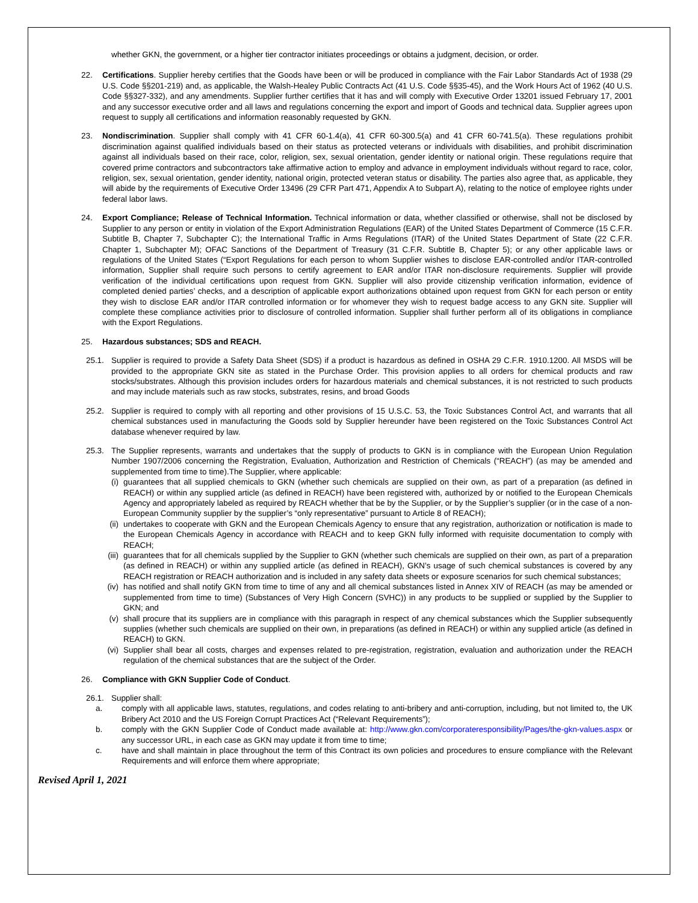whether GKN, the government, or a higher tier contractor initiates proceedings or obtains a judgment, decision, or order.
22. Certifications. Supplier hereby certifies that the Goods have been or will be produced in compliance with the Fair Labor Standards Act of 1938 (29 U.S. Code §§201-219) and, as applicable, the Walsh-Healey Public Contracts Act (41 U.S. Code §§35-45), and the Work Hours Act of 1962 (40 U.S. Code §§327-332), and any amendments. Supplier further certifies that it has and will comply with Executive Order 13201 issued February 17, 2001 and any successor executive order and all laws and regulations concerning the export and import of Goods and technical data. Supplier agrees upon request to supply all certifications and information reasonably requested by GKN.
23. Nondiscrimination. Supplier shall comply with 41 CFR 60-1.4(a), 41 CFR 60-300.5(a) and 41 CFR 60-741.5(a). These regulations prohibit discrimination against qualified individuals based on their status as protected veterans or individuals with disabilities, and prohibit discrimination against all individuals based on their race, color, religion, sex, sexual orientation, gender identity or national origin. These regulations require that covered prime contractors and subcontractors take affirmative action to employ and advance in employment individuals without regard to race, color, religion, sex, sexual orientation, gender identity, national origin, protected veteran status or disability. The parties also agree that, as applicable, they will abide by the requirements of Executive Order 13496 (29 CFR Part 471, Appendix A to Subpart A), relating to the notice of employee rights under federal labor laws.
24. Export Compliance; Release of Technical Information. Technical information or data, whether classified or otherwise, shall not be disclosed by Supplier to any person or entity in violation of the Export Administration Regulations (EAR) of the United States Department of Commerce (15 C.F.R. Subtitle B, Chapter 7, Subchapter C); the International Traffic in Arms Regulations (ITAR) of the United States Department of State (22 C.F.R. Chapter 1, Subchapter M); OFAC Sanctions of the Department of Treasury (31 C.F.R. Subtitle B, Chapter 5); or any other applicable laws or regulations of the United States (“Export Regulations for each person to whom Supplier wishes to disclose EAR-controlled and/or ITAR-controlled information, Supplier shall require such persons to certify agreement to EAR and/or ITAR non-disclosure requirements. Supplier will provide verification of the individual certifications upon request from GKN. Supplier will also provide citizenship verification information, evidence of completed denied parties’ checks, and a description of applicable export authorizations obtained upon request from GKN for each person or entity they wish to disclose EAR and/or ITAR controlled information or for whomever they wish to request badge access to any GKN site. Supplier will complete these compliance activities prior to disclosure of controlled information. Supplier shall further perform all of its obligations in compliance with the Export Regulations.
25. Hazardous substances; SDS and REACH.
25.1. Supplier is required to provide a Safety Data Sheet (SDS) if a product is hazardous as defined in OSHA 29 C.F.R. 1910.1200. All MSDS will be provided to the appropriate GKN site as stated in the Purchase Order. This provision applies to all orders for chemical products and raw stocks/substrates. Although this provision includes orders for hazardous materials and chemical substances, it is not restricted to such products and may include materials such as raw stocks, substrates, resins, and broad Goods
25.2. Supplier is required to comply with all reporting and other provisions of 15 U.S.C. 53, the Toxic Substances Control Act, and warrants that all chemical substances used in manufacturing the Goods sold by Supplier hereunder have been registered on the Toxic Substances Control Act database whenever required by law.
25.3. The Supplier represents, warrants and undertakes that the supply of products to GKN is in compliance with the European Union Regulation Number 1907/2006 concerning the Registration, Evaluation, Authorization and Restriction of Chemicals (“REACH”) (as may be amended and supplemented from time to time).The Supplier, where applicable:
(i) guarantees that all supplied chemicals to GKN (whether such chemicals are supplied on their own, as part of a preparation (as defined in REACH) or within any supplied article (as defined in REACH) have been registered with, authorized by or notified to the European Chemicals Agency and appropriately labeled as required by REACH whether that be by the Supplier, or by the Supplier’s supplier (or in the case of a non-European Community supplier by the supplier’s “only representative” pursuant to Article 8 of REACH);
(ii)
undertakes to cooperate with GKN and the European Chemicals Agency to ensure that any registration, authorization or notification is made to the European Chemicals Agency in accordance with REACH and to keep GKN fully informed with requisite documentation to comply with REACH;
(iii)
guarantees that for all chemicals supplied by the Supplier to GKN (whether such chemicals are supplied on their own, as part of a preparation (as defined in REACH) or within any supplied article (as defined in REACH), GKN’s usage of such chemical substances is covered by any REACH registration or REACH authorization and is included in any safety data sheets or exposure scenarios for such chemical substances;
(iv)
has notified and shall notify GKN from time to time of any and all chemical substances listed in Annex XIV of REACH (as may be amended or supplemented from time to time) (Substances of Very High Concern (SVHC)) in any products to be supplied or supplied by the Supplier to GKN; and
(v) shall procure that its suppliers are in compliance with this paragraph in respect of any chemical substances which the Supplier subsequently supplies (whether such chemicals are supplied on their own, in preparations (as defined in REACH) or within any supplied article (as defined in REACH) to GKN.
(vi)
Supplier shall bear all costs, charges and expenses related to pre-registration, registration, evaluation and authorization under the REACH regulation of the chemical substances that are the subject of the Order.
26. Compliance with GKN Supplier Code of Conduct.
26.1. Supplier shall:
a. comply with all applicable laws, statutes, regulations, and codes relating to anti-bribery and anti-corruption, including, but not limited to, the UK Bribery Act 2010 and the US Foreign Corrupt Practices Act (“Relevant Requirements”);
b. comply with the GKN Supplier Code of Conduct made available at: http://www.gkn.com/corporateresponsibility/Pages/the-gkn-values.aspx or any successor URL, in each case as GKN may update it from time to time;
c. have and shall maintain in place throughout the term of this Contract its own policies and procedures to ensure compliance with the Relevant Requirements and will enforce them where appropriate;
Revised April 1, 2021